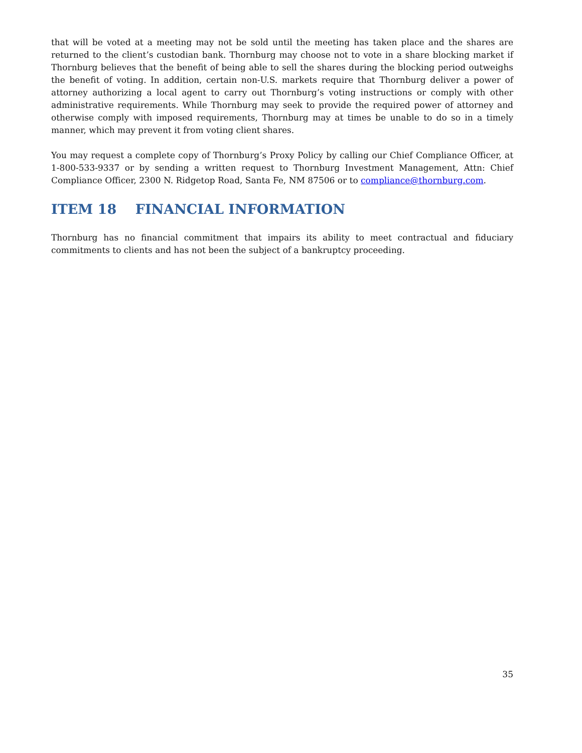that will be voted at a meeting may not be sold until the meeting has taken place and the shares are returned to the client’s custodian bank. Thornburg may choose not to vote in a share blocking market if Thornburg believes that the benefit of being able to sell the shares during the blocking period outweighs the benefit of voting. In addition, certain non-U.S. markets require that Thornburg deliver a power of attorney authorizing a local agent to carry out Thornburg’s voting instructions or comply with other administrative requirements. While Thornburg may seek to provide the required power of attorney and otherwise comply with imposed requirements, Thornburg may at times be unable to do so in a timely manner, which may prevent it from voting client shares.
You may request a complete copy of Thornburg’s Proxy Policy by calling our Chief Compliance Officer, at 1-800-533-9337 or by sending a written request to Thornburg Investment Management, Attn: Chief Compliance Officer, 2300 N. Ridgetop Road, Santa Fe, NM 87506 or to compliance@thornburg.com.
ITEM 18 FINANCIAL INFORMATION
Thornburg has no financial commitment that impairs its ability to meet contractual and fiduciary commitments to clients and has not been the subject of a bankruptcy proceeding.
35